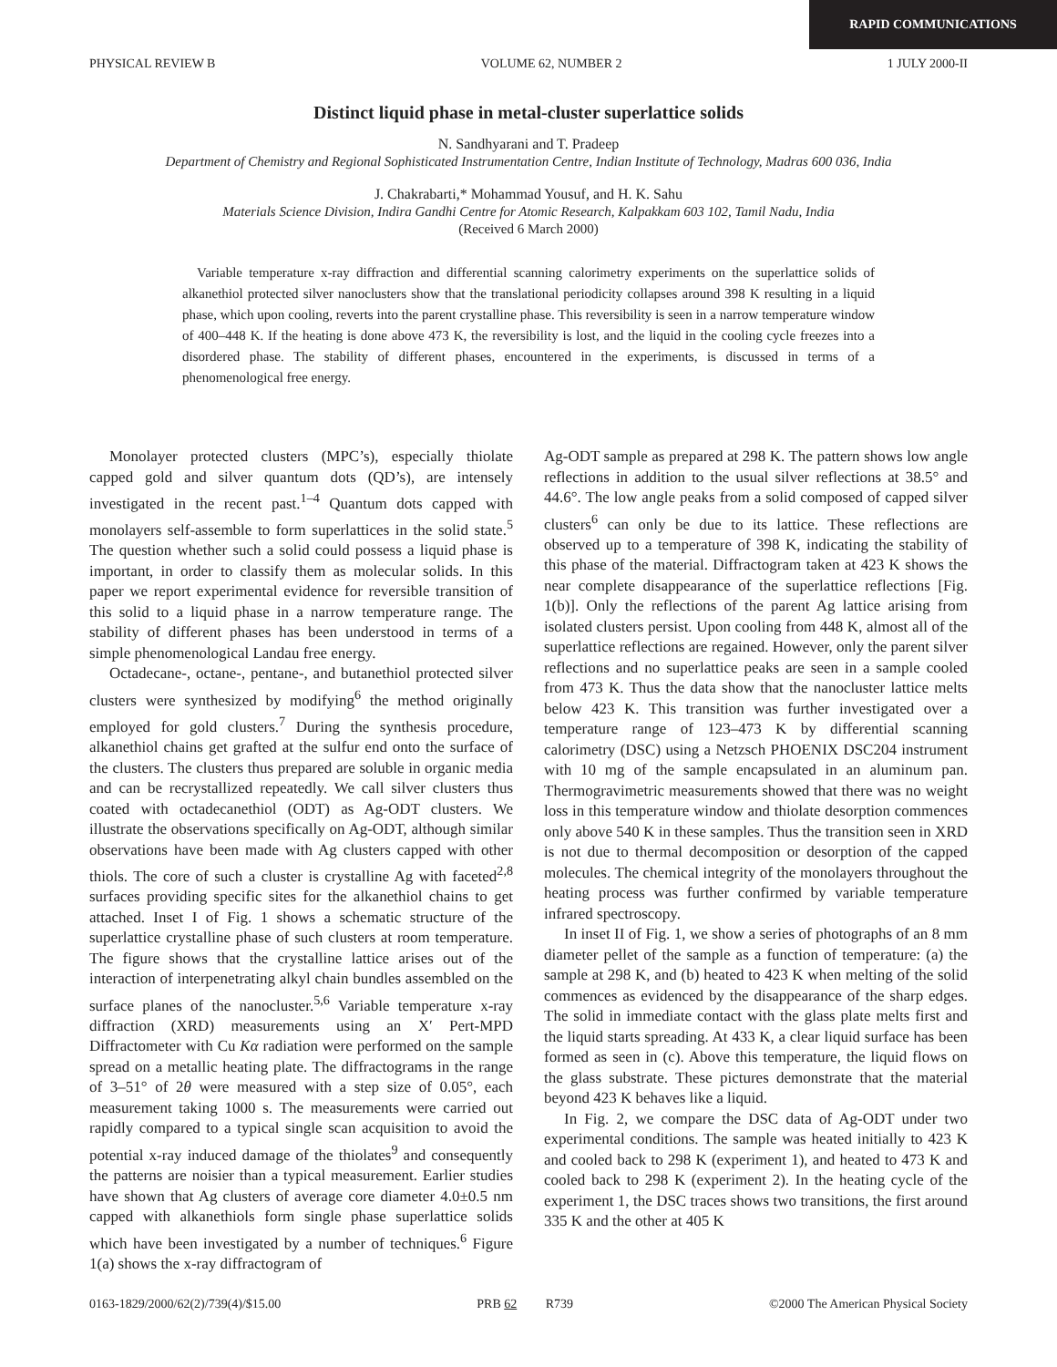RAPID COMMUNICATIONS
PHYSICAL REVIEW B VOLUME 62, NUMBER 2 1 JULY 2000-II
Distinct liquid phase in metal-cluster superlattice solids
N. Sandhyarani and T. Pradeep
Department of Chemistry and Regional Sophisticated Instrumentation Centre, Indian Institute of Technology, Madras 600 036, India
J. Chakrabarti,* Mohammad Yousuf, and H. K. Sahu
Materials Science Division, Indira Gandhi Centre for Atomic Research, Kalpakkam 603 102, Tamil Nadu, India
(Received 6 March 2000)
Variable temperature x-ray diffraction and differential scanning calorimetry experiments on the superlattice solids of alkanethiol protected silver nanoclusters show that the translational periodicity collapses around 398 K resulting in a liquid phase, which upon cooling, reverts into the parent crystalline phase. This reversibility is seen in a narrow temperature window of 400–448 K. If the heating is done above 473 K, the reversibility is lost, and the liquid in the cooling cycle freezes into a disordered phase. The stability of different phases, encountered in the experiments, is discussed in terms of a phenomenological free energy.
Monolayer protected clusters (MPC’s), especially thiolate capped gold and silver quantum dots (QD’s), are intensely investigated in the recent past.<sup>1–4</sup> Quantum dots capped with monolayers self-assemble to form superlattices in the solid state.<sup>5</sup> The question whether such a solid could possess a liquid phase is important, in order to classify them as molecular solids. In this paper we report experimental evidence for reversible transition of this solid to a liquid phase in a narrow temperature range. The stability of different phases has been understood in terms of a simple phenomenological Landau free energy.
Octadecane-, octane-, pentane-, and butanethiol protected silver clusters were synthesized by modifying<sup>6</sup> the method originally employed for gold clusters.<sup>7</sup> During the synthesis procedure, alkanethiol chains get grafted at the sulfur end onto the surface of the clusters. The clusters thus prepared are soluble in organic media and can be recrystallized repeatedly. We call silver clusters thus coated with octadecanethiol (ODT) as Ag-ODT clusters. We illustrate the observations specifically on Ag-ODT, although similar observations have been made with Ag clusters capped with other thiols. The core of such a cluster is crystalline Ag with faceted<sup>2,8</sup> surfaces providing specific sites for the alkanethiol chains to get attached. Inset I of Fig. 1 shows a schematic structure of the superlattice crystalline phase of such clusters at room temperature. The figure shows that the crystalline lattice arises out of the interaction of interpenetrating alkyl chain bundles assembled on the surface planes of the nanocluster.<sup>5,6</sup> Variable temperature x-ray diffraction (XRD) measurements using an X′ Pert-MPD Diffractometer with Cu Kα radiation were performed on the sample spread on a metallic heating plate. The diffractograms in the range of 3–51° of 2θ were measured with a step size of 0.05°, each measurement taking 1000 s. The measurements were carried out rapidly compared to a typical single scan acquisition to avoid the potential x-ray induced damage of the thiolates<sup>9</sup> and consequently the patterns are noisier than a typical measurement. Earlier studies have shown that Ag clusters of average core diameter 4.0±0.5 nm capped with alkanethiols form single phase superlattice solids which have been investigated by a number of techniques.<sup>6</sup> Figure 1(a) shows the x-ray diffractogram of
Ag-ODT sample as prepared at 298 K. The pattern shows low angle reflections in addition to the usual silver reflections at 38.5° and 44.6°. The low angle peaks from a solid composed of capped silver clusters<sup>6</sup> can only be due to its lattice. These reflections are observed up to a temperature of 398 K, indicating the stability of this phase of the material. Diffractogram taken at 423 K shows the near complete disappearance of the superlattice reflections [Fig. 1(b)]. Only the reflections of the parent Ag lattice arising from isolated clusters persist. Upon cooling from 448 K, almost all of the superlattice reflections are regained. However, only the parent silver reflections and no superlattice peaks are seen in a sample cooled from 473 K. Thus the data show that the nanocluster lattice melts below 423 K. This transition was further investigated over a temperature range of 123–473 K by differential scanning calorimetry (DSC) using a Netzsch PHOENIX DSC204 instrument with 10 mg of the sample encapsulated in an aluminum pan. Thermogravimetric measurements showed that there was no weight loss in this temperature window and thiolate desorption commences only above 540 K in these samples. Thus the transition seen in XRD is not due to thermal decomposition or desorption of the capped molecules. The chemical integrity of the monolayers throughout the heating process was further confirmed by variable temperature infrared spectroscopy.
In inset II of Fig. 1, we show a series of photographs of an 8 mm diameter pellet of the sample as a function of temperature: (a) the sample at 298 K, and (b) heated to 423 K when melting of the solid commences as evidenced by the disappearance of the sharp edges. The solid in immediate contact with the glass plate melts first and the liquid starts spreading. At 433 K, a clear liquid surface has been formed as seen in (c). Above this temperature, the liquid flows on the glass substrate. These pictures demonstrate that the material beyond 423 K behaves like a liquid.
In Fig. 2, we compare the DSC data of Ag-ODT under two experimental conditions. The sample was heated initially to 423 K and cooled back to 298 K (experiment 1), and heated to 473 K and cooled back to 298 K (experiment 2). In the heating cycle of the experiment 1, the DSC traces shows two transitions, the first around 335 K and the other at 405 K
0163-1829/2000/62(2)/739(4)/$15.00 PRB 62 R739 ©2000 The American Physical Society